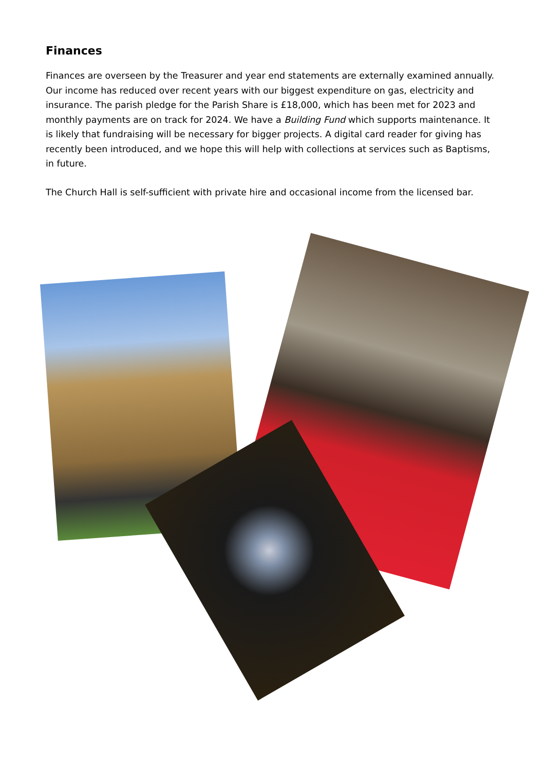Finances
Finances are overseen by the Treasurer and year end statements are externally examined annually. Our income has reduced over recent years with our biggest expenditure on gas, electricity and insurance. The parish pledge for the Parish Share is £18,000, which has been met for 2023 and monthly payments are on track for 2024. We have a Building Fund which supports maintenance. It is likely that fundraising will be necessary for bigger projects. A digital card reader for giving has recently been introduced, and we hope this will help with collections at services such as Baptisms, in future.
The Church Hall is self-sufficient with private hire and occasional income from the licensed bar.